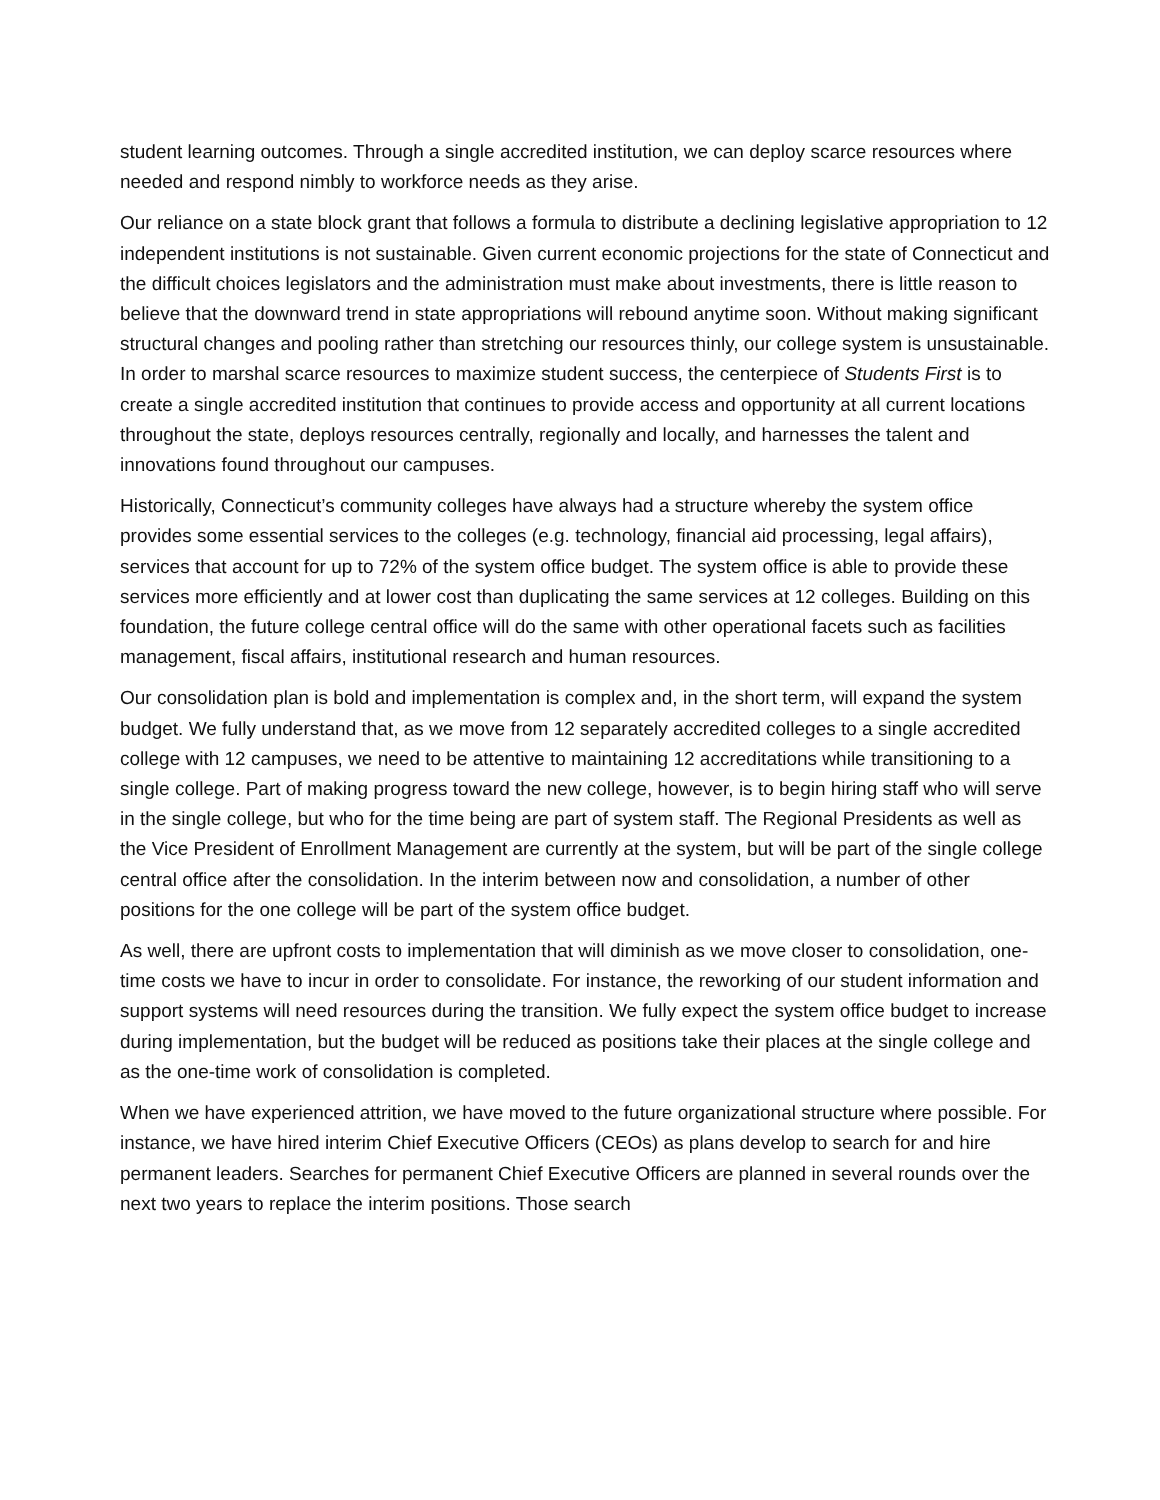student learning outcomes. Through a single accredited institution, we can deploy scarce resources where needed and respond nimbly to workforce needs as they arise.
Our reliance on a state block grant that follows a formula to distribute a declining legislative appropriation to 12 independent institutions is not sustainable. Given current economic projections for the state of Connecticut and the difficult choices legislators and the administration must make about investments, there is little reason to believe that the downward trend in state appropriations will rebound anytime soon. Without making significant structural changes and pooling rather than stretching our resources thinly, our college system is unsustainable. In order to marshal scarce resources to maximize student success, the centerpiece of Students First is to create a single accredited institution that continues to provide access and opportunity at all current locations throughout the state, deploys resources centrally, regionally and locally, and harnesses the talent and innovations found throughout our campuses.
Historically, Connecticut’s community colleges have always had a structure whereby the system office provides some essential services to the colleges (e.g. technology, financial aid processing, legal affairs), services that account for up to 72% of the system office budget. The system office is able to provide these services more efficiently and at lower cost than duplicating the same services at 12 colleges. Building on this foundation, the future college central office will do the same with other operational facets such as facilities management, fiscal affairs, institutional research and human resources.
Our consolidation plan is bold and implementation is complex and, in the short term, will expand the system budget. We fully understand that, as we move from 12 separately accredited colleges to a single accredited college with 12 campuses, we need to be attentive to maintaining 12 accreditations while transitioning to a single college. Part of making progress toward the new college, however, is to begin hiring staff who will serve in the single college, but who for the time being are part of system staff. The Regional Presidents as well as the Vice President of Enrollment Management are currently at the system, but will be part of the single college central office after the consolidation. In the interim between now and consolidation, a number of other positions for the one college will be part of the system office budget.
As well, there are upfront costs to implementation that will diminish as we move closer to consolidation, one-time costs we have to incur in order to consolidate. For instance, the reworking of our student information and support systems will need resources during the transition. We fully expect the system office budget to increase during implementation, but the budget will be reduced as positions take their places at the single college and as the one-time work of consolidation is completed.
When we have experienced attrition, we have moved to the future organizational structure where possible. For instance, we have hired interim Chief Executive Officers (CEOs) as plans develop to search for and hire permanent leaders. Searches for permanent Chief Executive Officers are planned in several rounds over the next two years to replace the interim positions. Those search